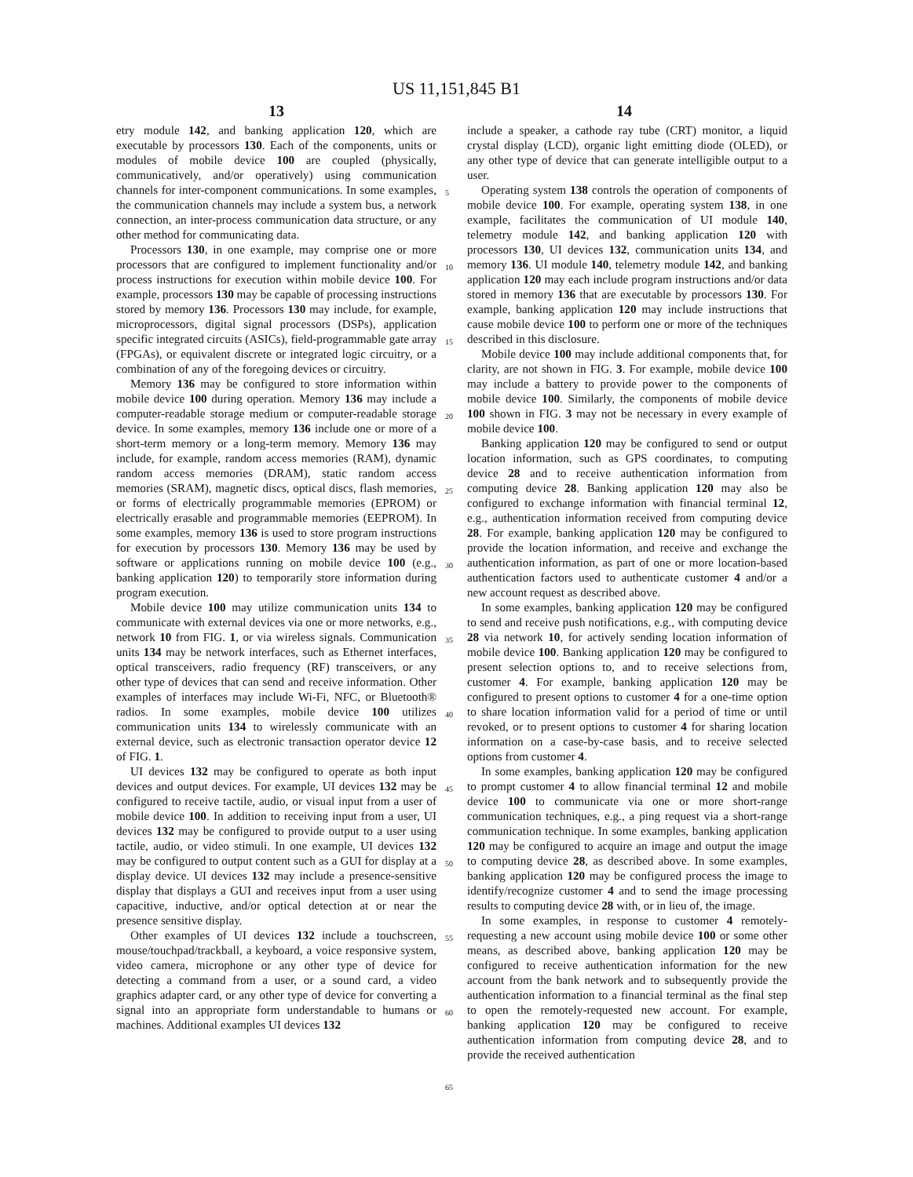US 11,151,845 B1
13 14
etry module 142, and banking application 120, which are executable by processors 130. Each of the components, units or modules of mobile device 100 are coupled (physically, communicatively, and/or operatively) using communication channels for inter-component communications. In some examples, the communication channels may include a system bus, a network connection, an inter-process communication data structure, or any other method for communicating data.
Processors 130, in one example, may comprise one or more processors that are configured to implement functionality and/or process instructions for execution within mobile device 100. For example, processors 130 may be capable of processing instructions stored by memory 136. Processors 130 may include, for example, microprocessors, digital signal processors (DSPs), application specific integrated circuits (ASICs), field-programmable gate array (FPGAs), or equivalent discrete or integrated logic circuitry, or a combination of any of the foregoing devices or circuitry.
Memory 136 may be configured to store information within mobile device 100 during operation. Memory 136 may include a computer-readable storage medium or computer-readable storage device. In some examples, memory 136 include one or more of a short-term memory or a long-term memory. Memory 136 may include, for example, random access memories (RAM), dynamic random access memories (DRAM), static random access memories (SRAM), magnetic discs, optical discs, flash memories, or forms of electrically programmable memories (EPROM) or electrically erasable and programmable memories (EEPROM). In some examples, memory 136 is used to store program instructions for execution by processors 130. Memory 136 may be used by software or applications running on mobile device 100 (e.g., banking application 120) to temporarily store information during program execution.
Mobile device 100 may utilize communication units 134 to communicate with external devices via one or more networks, e.g., network 10 from FIG. 1, or via wireless signals. Communication units 134 may be network interfaces, such as Ethernet interfaces, optical transceivers, radio frequency (RF) transceivers, or any other type of devices that can send and receive information. Other examples of interfaces may include Wi-Fi, NFC, or Bluetooth® radios. In some examples, mobile device 100 utilizes communication units 134 to wirelessly communicate with an external device, such as electronic transaction operator device 12 of FIG. 1.
UI devices 132 may be configured to operate as both input devices and output devices. For example, UI devices 132 may be configured to receive tactile, audio, or visual input from a user of mobile device 100. In addition to receiving input from a user, UI devices 132 may be configured to provide output to a user using tactile, audio, or video stimuli. In one example, UI devices 132 may be configured to output content such as a GUI for display at a display device. UI devices 132 may include a presence-sensitive display that displays a GUI and receives input from a user using capacitive, inductive, and/or optical detection at or near the presence sensitive display.
Other examples of UI devices 132 include a touchscreen, mouse/touchpad/trackball, a keyboard, a voice responsive system, video camera, microphone or any other type of device for detecting a command from a user, or a sound card, a video graphics adapter card, or any other type of device for converting a signal into an appropriate form understandable to humans or machines. Additional examples UI devices 132
include a speaker, a cathode ray tube (CRT) monitor, a liquid crystal display (LCD), organic light emitting diode (OLED), or any other type of device that can generate intelligible output to a user.
Operating system 138 controls the operation of components of mobile device 100. For example, operating system 138, in one example, facilitates the communication of UI module 140, telemetry module 142, and banking application 120 with processors 130, UI devices 132, communication units 134, and memory 136. UI module 140, telemetry module 142, and banking application 120 may each include program instructions and/or data stored in memory 136 that are executable by processors 130. For example, banking application 120 may include instructions that cause mobile device 100 to perform one or more of the techniques described in this disclosure.
Mobile device 100 may include additional components that, for clarity, are not shown in FIG. 3. For example, mobile device 100 may include a battery to provide power to the components of mobile device 100. Similarly, the components of mobile device 100 shown in FIG. 3 may not be necessary in every example of mobile device 100.
Banking application 120 may be configured to send or output location information, such as GPS coordinates, to computing device 28 and to receive authentication information from computing device 28. Banking application 120 may also be configured to exchange information with financial terminal 12, e.g., authentication information received from computing device 28. For example, banking application 120 may be configured to provide the location information, and receive and exchange the authentication information, as part of one or more location-based authentication factors used to authenticate customer 4 and/or a new account request as described above.
In some examples, banking application 120 may be configured to send and receive push notifications, e.g., with computing device 28 via network 10, for actively sending location information of mobile device 100. Banking application 120 may be configured to present selection options to, and to receive selections from, customer 4. For example, banking application 120 may be configured to present options to customer 4 for a one-time option to share location information valid for a period of time or until revoked, or to present options to customer 4 for sharing location information on a case-by-case basis, and to receive selected options from customer 4.
In some examples, banking application 120 may be configured to prompt customer 4 to allow financial terminal 12 and mobile device 100 to communicate via one or more short-range communication techniques, e.g., a ping request via a short-range communication technique. In some examples, banking application 120 may be configured to acquire an image and output the image to computing device 28, as described above. In some examples, banking application 120 may be configured process the image to identify/recognize customer 4 and to send the image processing results to computing device 28 with, or in lieu of, the image.
In some examples, in response to customer 4 remotely-requesting a new account using mobile device 100 or some other means, as described above, banking application 120 may be configured to receive authentication information for the new account from the bank network and to subsequently provide the authentication information to a financial terminal as the final step to open the remotely-requested new account. For example, banking application 120 may be configured to receive authentication information from computing device 28, and to provide the received authentication
5
10
15
20
25
30
35
40
45
50
55
60
65